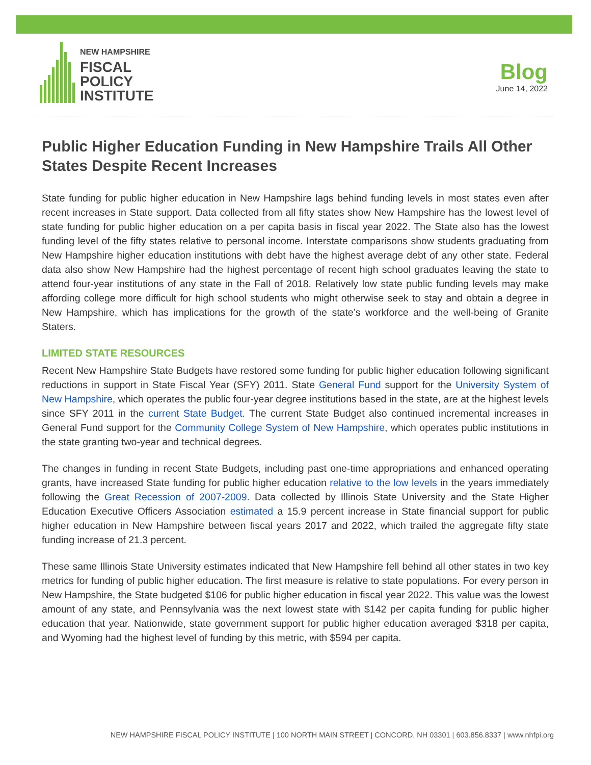NEW HAMPSHIRE
FISCAL
POLICY
INSTITUTE
Blog
June 14, 2022
Public Higher Education Funding in New Hampshire Trails All Other States Despite Recent Increases
State funding for public higher education in New Hampshire lags behind funding levels in most states even after recent increases in State support. Data collected from all fifty states show New Hampshire has the lowest level of state funding for public higher education on a per capita basis in fiscal year 2022. The State also has the lowest funding level of the fifty states relative to personal income. Interstate comparisons show students graduating from New Hampshire higher education institutions with debt have the highest average debt of any other state. Federal data also show New Hampshire had the highest percentage of recent high school graduates leaving the state to attend four-year institutions of any state in the Fall of 2018. Relatively low state public funding levels may make affording college more difficult for high school students who might otherwise seek to stay and obtain a degree in New Hampshire, which has implications for the growth of the state’s workforce and the well-being of Granite Staters.
LIMITED STATE RESOURCES
Recent New Hampshire State Budgets have restored some funding for public higher education following significant reductions in support in State Fiscal Year (SFY) 2011. State General Fund support for the University System of New Hampshire, which operates the public four-year degree institutions based in the state, are at the highest levels since SFY 2011 in the current State Budget. The current State Budget also continued incremental increases in General Fund support for the Community College System of New Hampshire, which operates public institutions in the state granting two-year and technical degrees.
The changes in funding in recent State Budgets, including past one-time appropriations and enhanced operating grants, have increased State funding for public higher education relative to the low levels in the years immediately following the Great Recession of 2007-2009. Data collected by Illinois State University and the State Higher Education Executive Officers Association estimated a 15.9 percent increase in State financial support for public higher education in New Hampshire between fiscal years 2017 and 2022, which trailed the aggregate fifty state funding increase of 21.3 percent.
These same Illinois State University estimates indicated that New Hampshire fell behind all other states in two key metrics for funding of public higher education. The first measure is relative to state populations. For every person in New Hampshire, the State budgeted $106 for public higher education in fiscal year 2022. This value was the lowest amount of any state, and Pennsylvania was the next lowest state with $142 per capita funding for public higher education that year. Nationwide, state government support for public higher education averaged $318 per capita, and Wyoming had the highest level of funding by this metric, with $594 per capita.
NEW HAMPSHIRE FISCAL POLICY INSTITUTE | 100 NORTH MAIN STREET | CONCORD, NH 03301 | 603.856.8337 | www.nhfpi.org